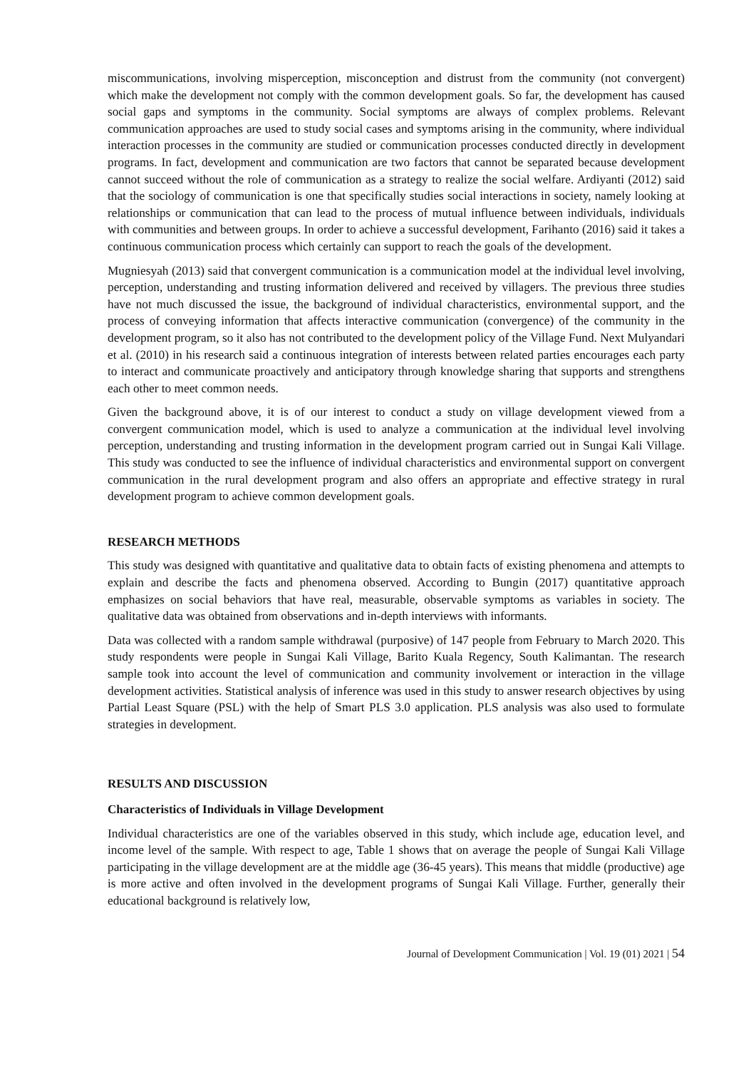miscommunications, involving misperception, misconception and distrust from the community (not convergent) which make the development not comply with the common development goals. So far, the development has caused social gaps and symptoms in the community. Social symptoms are always of complex problems. Relevant communication approaches are used to study social cases and symptoms arising in the community, where individual interaction processes in the community are studied or communication processes conducted directly in development programs. In fact, development and communication are two factors that cannot be separated because development cannot succeed without the role of communication as a strategy to realize the social welfare. Ardiyanti (2012) said that the sociology of communication is one that specifically studies social interactions in society, namely looking at relationships or communication that can lead to the process of mutual influence between individuals, individuals with communities and between groups. In order to achieve a successful development, Farihanto (2016) said it takes a continuous communication process which certainly can support to reach the goals of the development.
Mugniesyah (2013) said that convergent communication is a communication model at the individual level involving, perception, understanding and trusting information delivered and received by villagers. The previous three studies have not much discussed the issue, the background of individual characteristics, environmental support, and the process of conveying information that affects interactive communication (convergence) of the community in the development program, so it also has not contributed to the development policy of the Village Fund. Next Mulyandari et al. (2010) in his research said a continuous integration of interests between related parties encourages each party to interact and communicate proactively and anticipatory through knowledge sharing that supports and strengthens each other to meet common needs.
Given the background above, it is of our interest to conduct a study on village development viewed from a convergent communication model, which is used to analyze a communication at the individual level involving perception, understanding and trusting information in the development program carried out in Sungai Kali Village. This study was conducted to see the influence of individual characteristics and environmental support on convergent communication in the rural development program and also offers an appropriate and effective strategy in rural development program to achieve common development goals.
RESEARCH METHODS
This study was designed with quantitative and qualitative data to obtain facts of existing phenomena and attempts to explain and describe the facts and phenomena observed. According to Bungin (2017) quantitative approach emphasizes on social behaviors that have real, measurable, observable symptoms as variables in society. The qualitative data was obtained from observations and in-depth interviews with informants.
Data was collected with a random sample withdrawal (purposive) of 147 people from February to March 2020. This study respondents were people in Sungai Kali Village, Barito Kuala Regency, South Kalimantan. The research sample took into account the level of communication and community involvement or interaction in the village development activities. Statistical analysis of inference was used in this study to answer research objectives by using Partial Least Square (PSL) with the help of Smart PLS 3.0 application. PLS analysis was also used to formulate strategies in development.
RESULTS AND DISCUSSION
Characteristics of Individuals in Village Development
Individual characteristics are one of the variables observed in this study, which include age, education level, and income level of the sample. With respect to age, Table 1 shows that on average the people of Sungai Kali Village participating in the village development are at the middle age (36-45 years). This means that middle (productive) age is more active and often involved in the development programs of Sungai Kali Village. Further, generally their educational background is relatively low,
Journal of Development Communication | Vol. 19 (01) 2021 | 54